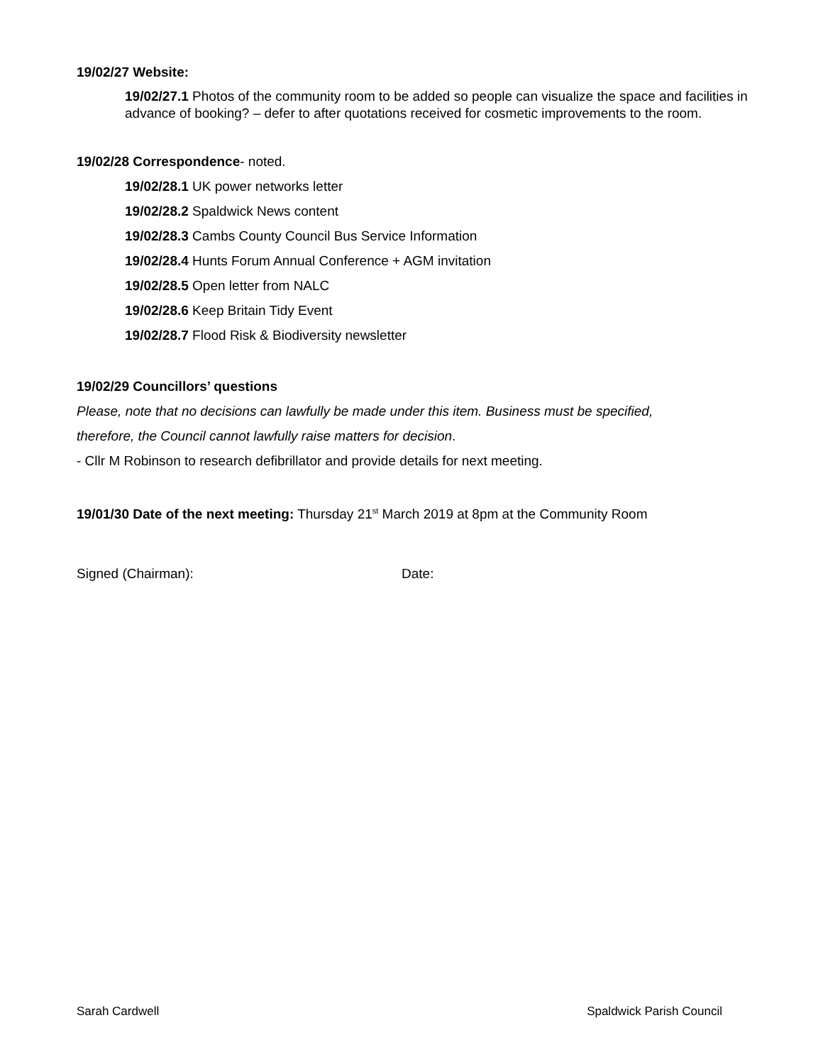19/02/27 Website:
19/02/27.1 Photos of the community room to be added so people can visualize the space and facilities in advance of booking? – defer to after quotations received for cosmetic improvements to the room.
19/02/28 Correspondence- noted.
19/02/28.1 UK power networks letter
19/02/28.2 Spaldwick News content
19/02/28.3 Cambs County Council Bus Service Information
19/02/28.4 Hunts Forum Annual Conference + AGM invitation
19/02/28.5 Open letter from NALC
19/02/28.6 Keep Britain Tidy Event
19/02/28.7 Flood Risk & Biodiversity newsletter
19/02/29 Councillors’ questions
Please, note that no decisions can lawfully be made under this item. Business must be specified,
therefore, the Council cannot lawfully raise matters for decision.
- Cllr M Robinson to research defibrillator and provide details for next meeting.
19/01/30 Date of the next meeting: Thursday 21<sup>st</sup> March 2019 at 8pm at the Community Room
Signed (Chairman): Date:
Sarah Cardwell Spaldwick Parish Council